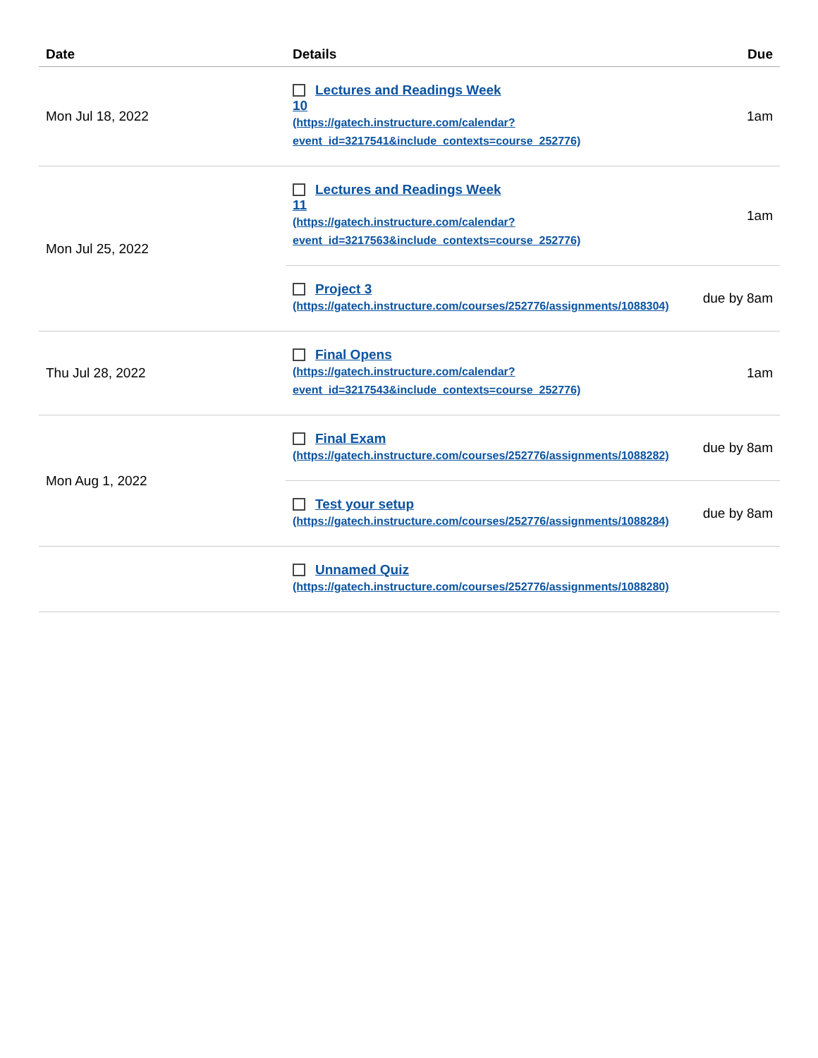| Date | Details | Due |
| --- | --- | --- |
| Mon Jul 18, 2022 | Lectures and Readings Week 10 (https://gatech.instructure.com/calendar? event_id=3217541&include_contexts=course_252776) | 1am |
| Mon Jul 25, 2022 | Lectures and Readings Week 11 (https://gatech.instructure.com/calendar? event_id=3217563&include_contexts=course_252776) | 1am |
| | Project 3 (https://gatech.instructure.com/courses/252776/assignments/1088304) | due by 8am |
| Thu Jul 28, 2022 | Final Opens (https://gatech.instructure.com/calendar? event_id=3217543&include_contexts=course_252776) | 1am |
| Mon Aug 1, 2022 | Final Exam (https://gatech.instructure.com/courses/252776/assignments/1088282) | due by 8am |
| | Test your setup (https://gatech.instructure.com/courses/252776/assignments/1088284) | due by 8am |
| | Unnamed Quiz (https://gatech.instructure.com/courses/252776/assignments/1088280) | |